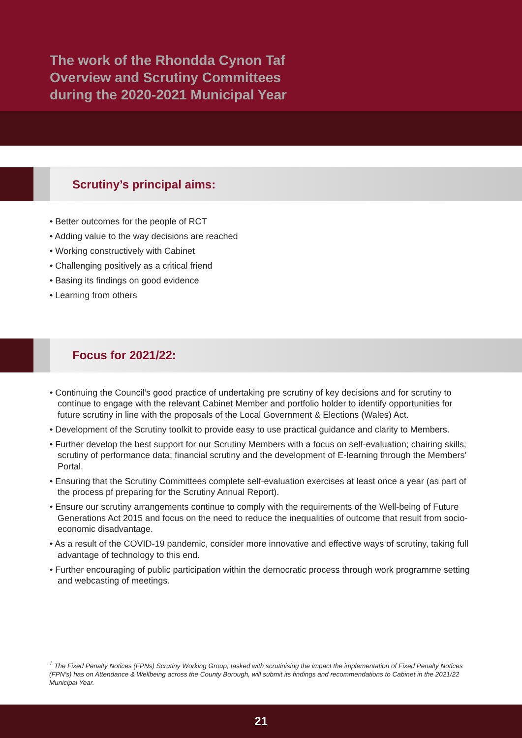The work of the Rhondda Cynon Taf
Overview and Scrutiny Committees
during the 2020-2021 Municipal Year
Scrutiny’s principal aims:
• Better outcomes for the people of RCT
• Adding value to the way decisions are reached
• Working constructively with Cabinet
• Challenging positively as a critical friend
• Basing its findings on good evidence
• Learning from others
Focus for 2021/22:
• Continuing the Council’s good practice of undertaking pre scrutiny of key decisions and for scrutiny to continue to engage with the relevant Cabinet Member and portfolio holder to identify opportunities for future scrutiny in line with the proposals of the Local Government & Elections (Wales) Act.
• Development of the Scrutiny toolkit to provide easy to use practical guidance and clarity to Members.
• Further develop the best support for our Scrutiny Members with a focus on self-evaluation; chairing skills; scrutiny of performance data; financial scrutiny and the development of E-learning through the Members’ Portal.
• Ensuring that the Scrutiny Committees complete self-evaluation exercises at least once a year (as part of the process pf preparing for the Scrutiny Annual Report).
• Ensure our scrutiny arrangements continue to comply with the requirements of the Well-being of Future Generations Act 2015 and focus on the need to reduce the inequalities of outcome that result from socio-economic disadvantage.
• As a result of the COVID-19 pandemic, consider more innovative and effective ways of scrutiny, taking full advantage of technology to this end.
• Further encouraging of public participation within the democratic process through work programme setting and webcasting of meetings.
<sup>1</sup> The Fixed Penalty Notices (FPNs) Scrutiny Working Group, tasked with scrutinising the impact the implementation of Fixed Penalty Notices (FPN’s) has on Attendance & Wellbeing across the County Borough, will submit its findings and recommendations to Cabinet in the 2021/22 Municipal Year.
21